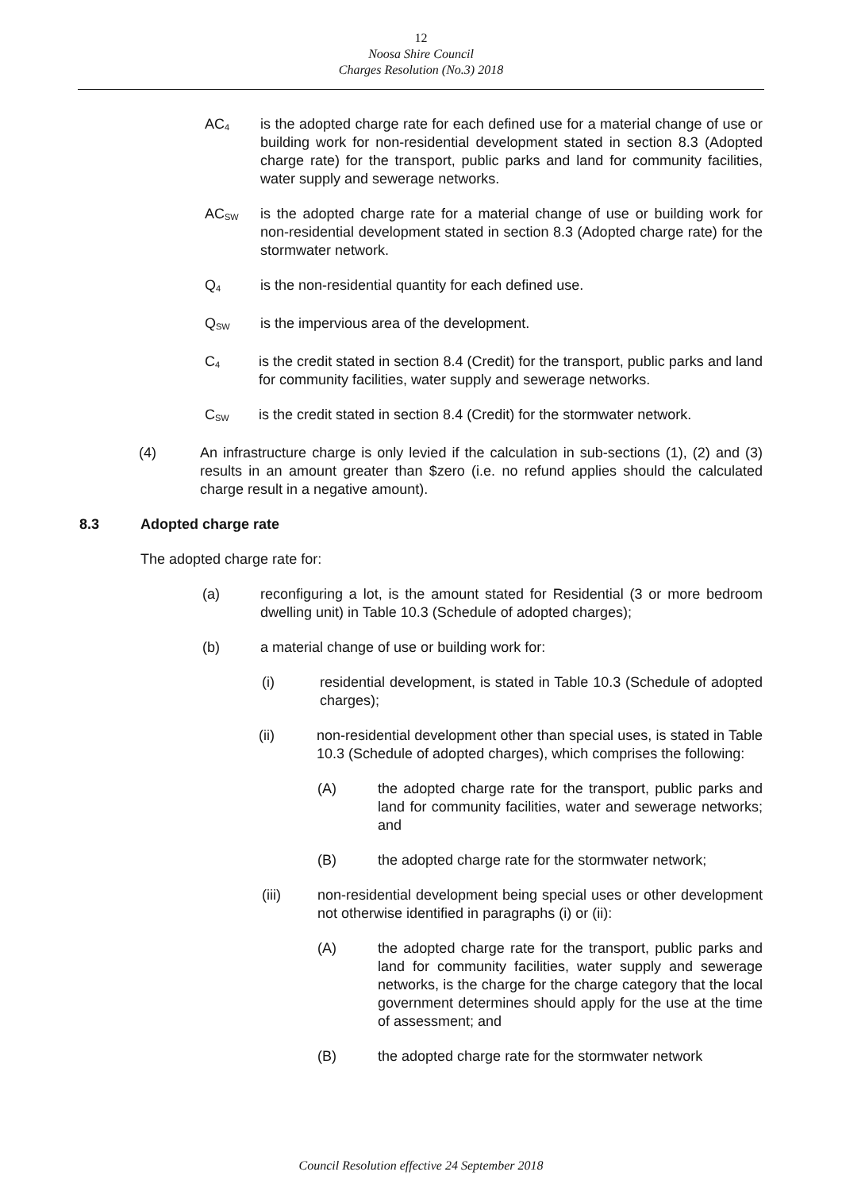12
Noosa Shire Council
Charges Resolution (No.3) 2018
AC<sub>4</sub>
is the adopted charge rate for each defined use for a material change of use or building work for non-residential development stated in section 8.3 (Adopted charge rate) for the transport, public parks and land for community facilities, water supply and sewerage networks.
AC<sub>SW</sub>
is the adopted charge rate for a material change of use or building work for non-residential development stated in section 8.3 (Adopted charge rate) for the stormwater network.
Q<sub>4</sub>
is the non-residential quantity for each defined use.
Q<sub>SW</sub>
is the impervious area of the development.
C<sub>4</sub>
is the credit stated in section 8.4 (Credit) for the transport, public parks and land for community facilities, water supply and sewerage networks.
C<sub>SW</sub>
is the credit stated in section 8.4 (Credit) for the stormwater network.
(4) An infrastructure charge is only levied if the calculation in sub-sections (1), (2) and (3) results in an amount greater than $zero (i.e. no refund applies should the calculated charge result in a negative amount).
8.3 Adopted charge rate
The adopted charge rate for:
(a) reconfiguring a lot, is the amount stated for Residential (3 or more bedroom dwelling unit) in Table 10.3 (Schedule of adopted charges);
(b) a material change of use or building work for:
(i) residential development, is stated in Table 10.3 (Schedule of adopted charges);
(ii) non-residential development other than special uses, is stated in Table 10.3 (Schedule of adopted charges), which comprises the following:
(A) the adopted charge rate for the transport, public parks and land for community facilities, water and sewerage networks; and
(B) the adopted charge rate for the stormwater network;
(iii) non-residential development being special uses or other development not otherwise identified in paragraphs (i) or (ii):
(A) the adopted charge rate for the transport, public parks and land for community facilities, water supply and sewerage networks, is the charge for the charge category that the local government determines should apply for the use at the time of assessment; and
(B) the adopted charge rate for the stormwater network
Council Resolution effective 24 September 2018